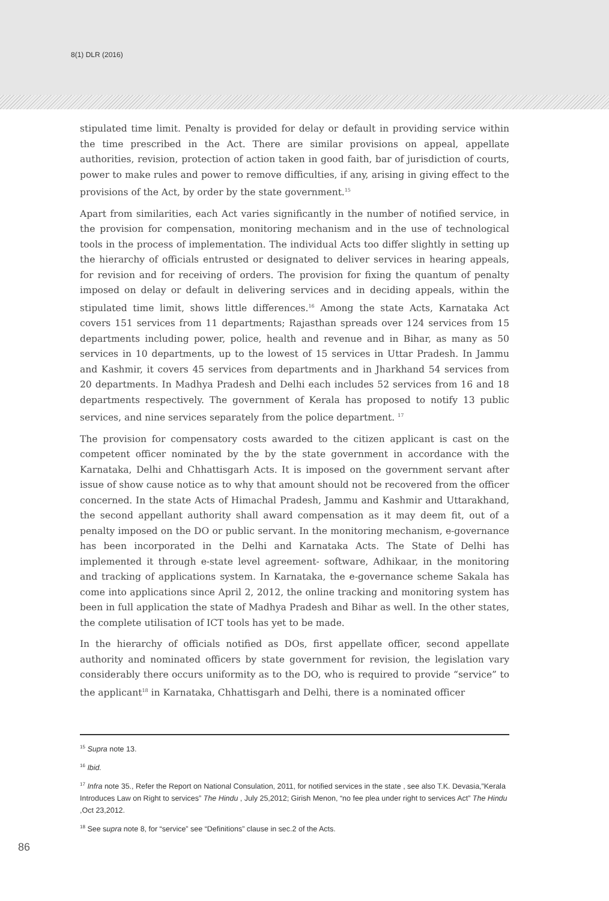8(1) DLR (2016)
stipulated time limit. Penalty is provided for delay or default in providing service within the time prescribed in the Act. There are similar provisions on appeal, appellate authorities, revision, protection of action taken in good faith, bar of jurisdiction of courts, power to make rules and power to remove difficulties, if any, arising in giving effect to the provisions of the Act, by order by the state government.<sup>15</sup>
Apart from similarities, each Act varies significantly in the number of notified service, in the provision for compensation, monitoring mechanism and in the use of technological tools in the process of implementation. The individual Acts too differ slightly in setting up the hierarchy of officials entrusted or designated to deliver services in hearing appeals, for revision and for receiving of orders. The provision for fixing the quantum of penalty imposed on delay or default in delivering services and in deciding appeals, within the stipulated time limit, shows little differences.<sup>16</sup> Among the state Acts, Karnataka Act covers 151 services from 11 departments; Rajasthan spreads over 124 services from 15 departments including power, police, health and revenue and in Bihar, as many as 50 services in 10 departments, up to the lowest of 15 services in Uttar Pradesh. In Jammu and Kashmir, it covers 45 services from departments and in Jharkhand 54 services from 20 departments. In Madhya Pradesh and Delhi each includes 52 services from 16 and 18 departments respectively. The government of Kerala has proposed to notify 13 public services, and nine services separately from the police department. <sup>17</sup>
The provision for compensatory costs awarded to the citizen applicant is cast on the competent officer nominated by the by the state government in accordance with the Karnataka, Delhi and Chhattisgarh Acts. It is imposed on the government servant after issue of show cause notice as to why that amount should not be recovered from the officer concerned. In the state Acts of Himachal Pradesh, Jammu and Kashmir and Uttarakhand, the second appellant authority shall award compensation as it may deem fit, out of a penalty imposed on the DO or public servant. In the monitoring mechanism, e-governance has been incorporated in the Delhi and Karnataka Acts. The State of Delhi has implemented it through e-state level agreement- software, Adhikaar, in the monitoring and tracking of applications system. In Karnataka, the e-governance scheme Sakala has come into applications since April 2, 2012, the online tracking and monitoring system has been in full application the state of Madhya Pradesh and Bihar as well. In the other states, the complete utilisation of ICT tools has yet to be made.
In the hierarchy of officials notified as DOs, first appellate officer, second appellate authority and nominated officers by state government for revision, the legislation vary considerably there occurs uniformity as to the DO, who is required to provide “service” to the applicant<sup>18</sup> in Karnataka, Chhattisgarh and Delhi, there is a nominated officer
<sup>15</sup> Supra note 13.
<sup>16</sup> Ibid.
<sup>17</sup> Infra note 35., Refer the Report on National Consulation, 2011, for notified services in the state , see also T.K. Devasia,”Kerala Introduces Law on Right to services” The Hindu , July 25,2012; Girish Menon, “no fee plea under right to services Act” The Hindu ,Oct 23,2012.
<sup>18</sup> See supra note 8, for “service” see “Definitions” clause in sec.2 of the Acts.
86